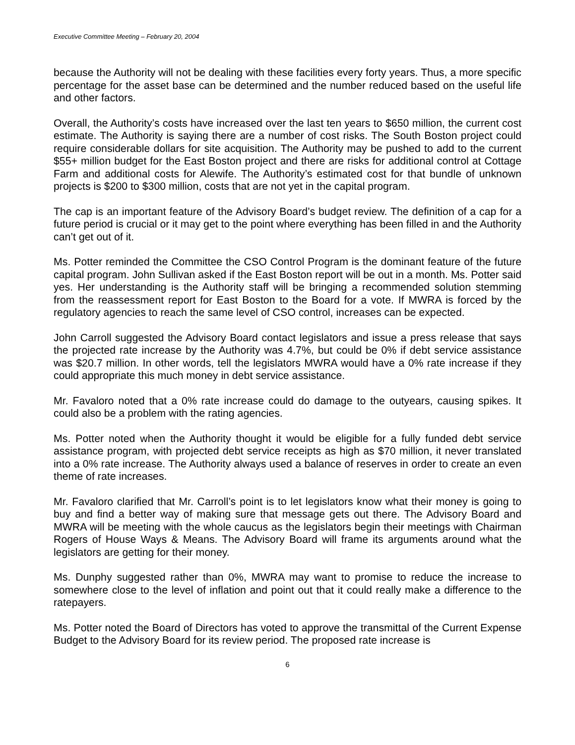Executive Committee Meeting – February 20, 2004
because the Authority will not be dealing with these facilities every forty years. Thus, a more specific percentage for the asset base can be determined and the number reduced based on the useful life and other factors.
Overall, the Authority’s costs have increased over the last ten years to $650 million, the current cost estimate. The Authority is saying there are a number of cost risks. The South Boston project could require considerable dollars for site acquisition. The Authority may be pushed to add to the current $55+ million budget for the East Boston project and there are risks for additional control at Cottage Farm and additional costs for Alewife. The Authority’s estimated cost for that bundle of unknown projects is $200 to $300 million, costs that are not yet in the capital program.
The cap is an important feature of the Advisory Board’s budget review. The definition of a cap for a future period is crucial or it may get to the point where everything has been filled in and the Authority can’t get out of it.
Ms. Potter reminded the Committee the CSO Control Program is the dominant feature of the future capital program. John Sullivan asked if the East Boston report will be out in a month. Ms. Potter said yes. Her understanding is the Authority staff will be bringing a recommended solution stemming from the reassessment report for East Boston to the Board for a vote. If MWRA is forced by the regulatory agencies to reach the same level of CSO control, increases can be expected.
John Carroll suggested the Advisory Board contact legislators and issue a press release that says the projected rate increase by the Authority was 4.7%, but could be 0% if debt service assistance was $20.7 million. In other words, tell the legislators MWRA would have a 0% rate increase if they could appropriate this much money in debt service assistance.
Mr. Favaloro noted that a 0% rate increase could do damage to the outyears, causing spikes. It could also be a problem with the rating agencies.
Ms. Potter noted when the Authority thought it would be eligible for a fully funded debt service assistance program, with projected debt service receipts as high as $70 million, it never translated into a 0% rate increase. The Authority always used a balance of reserves in order to create an even theme of rate increases.
Mr. Favaloro clarified that Mr. Carroll’s point is to let legislators know what their money is going to buy and find a better way of making sure that message gets out there. The Advisory Board and MWRA will be meeting with the whole caucus as the legislators begin their meetings with Chairman Rogers of House Ways & Means. The Advisory Board will frame its arguments around what the legislators are getting for their money.
Ms. Dunphy suggested rather than 0%, MWRA may want to promise to reduce the increase to somewhere close to the level of inflation and point out that it could really make a difference to the ratepayers.
Ms. Potter noted the Board of Directors has voted to approve the transmittal of the Current Expense Budget to the Advisory Board for its review period. The proposed rate increase is
6